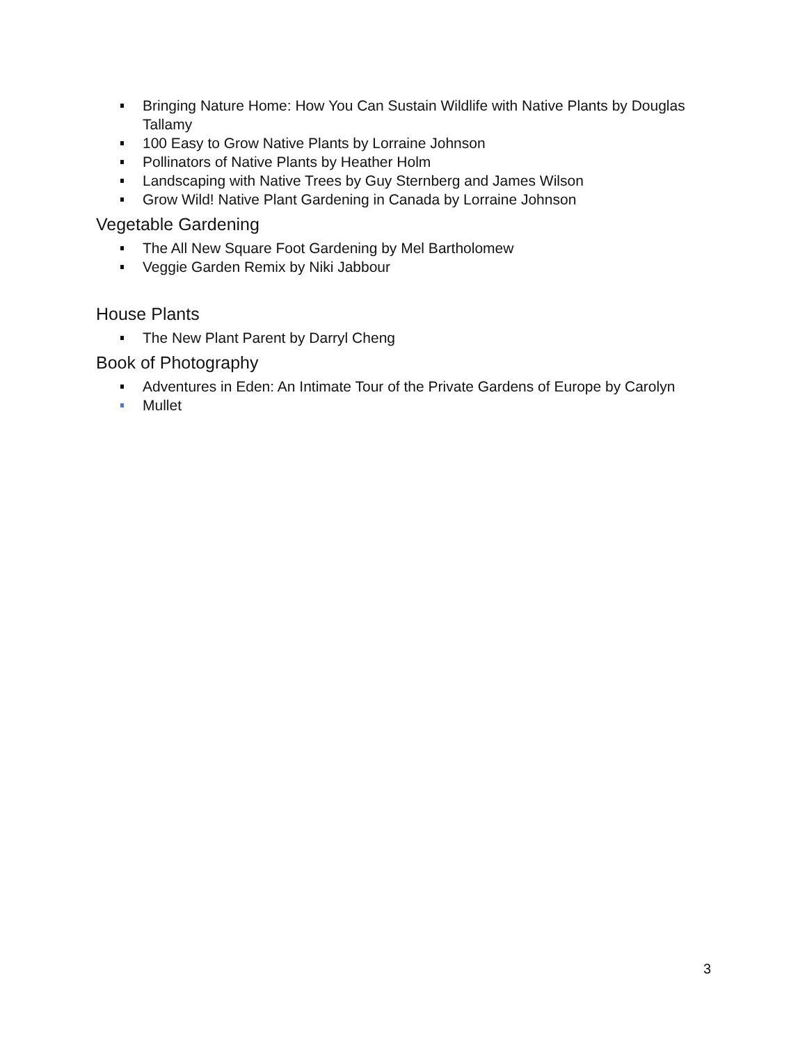Bringing Nature Home: How You Can Sustain Wildlife with Native Plants by Douglas Tallamy
100 Easy to Grow Native Plants by Lorraine Johnson
Pollinators of Native Plants by Heather Holm
Landscaping with Native Trees by Guy Sternberg and James Wilson
Grow Wild! Native Plant Gardening in Canada by Lorraine Johnson
Vegetable Gardening
The All New Square Foot Gardening by Mel Bartholomew
Veggie Garden Remix by Niki Jabbour
House Plants
The New Plant Parent by Darryl Cheng
Book of Photography
Adventures in Eden: An Intimate Tour of the Private Gardens of Europe by Carolyn Mullet
3